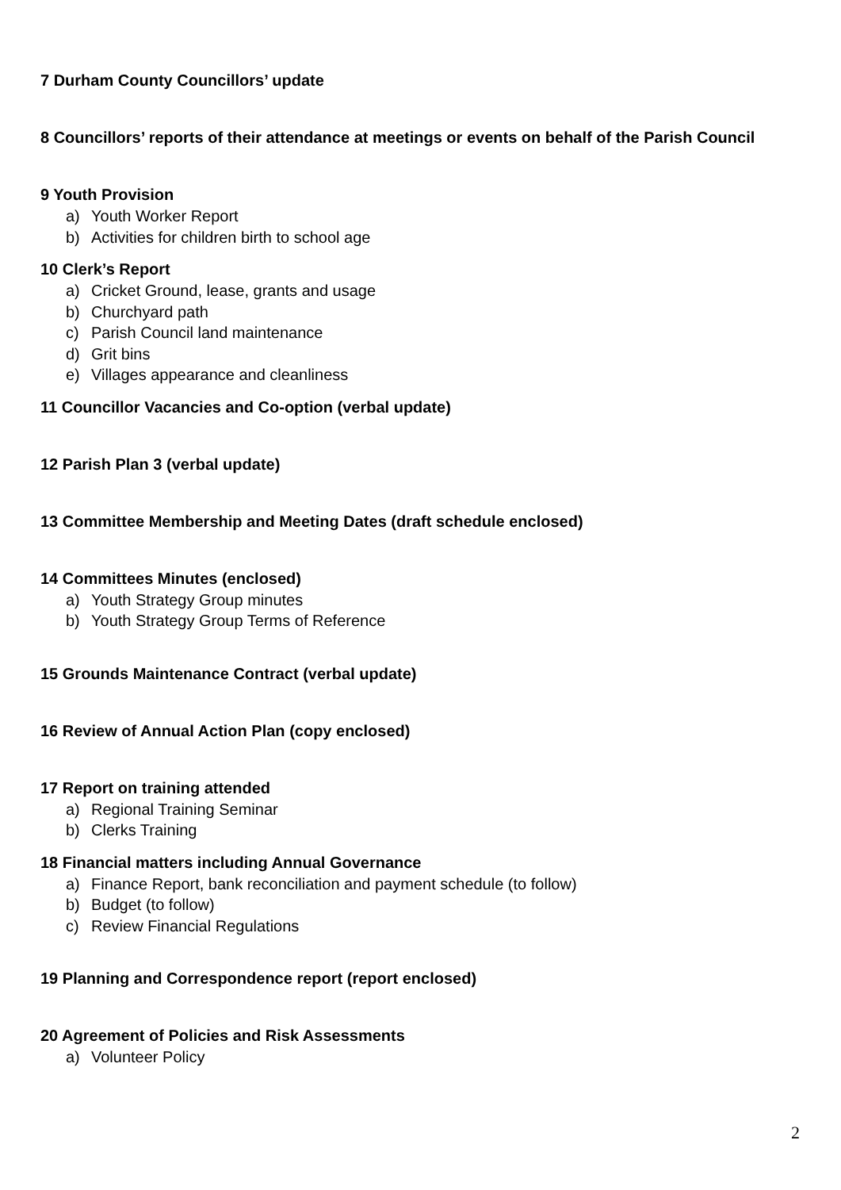7 Durham County Councillors’ update
8 Councillors’ reports of their attendance at meetings or events on behalf of the Parish Council
9 Youth Provision
a) Youth Worker Report
b) Activities for children birth to school age
10 Clerk’s Report
a) Cricket Ground, lease, grants and usage
b) Churchyard path
c) Parish Council land maintenance
d) Grit bins
e) Villages appearance and cleanliness
11 Councillor Vacancies and Co-option (verbal update)
12 Parish Plan 3 (verbal update)
13 Committee Membership and Meeting Dates (draft schedule enclosed)
14 Committees Minutes (enclosed)
a) Youth Strategy Group minutes
b) Youth Strategy Group Terms of Reference
15 Grounds Maintenance Contract (verbal update)
16 Review of Annual Action Plan (copy enclosed)
17 Report on training attended
a) Regional Training Seminar
b) Clerks Training
18 Financial matters including Annual Governance
a) Finance Report, bank reconciliation and payment schedule (to follow)
b) Budget (to follow)
c) Review Financial Regulations
19 Planning and Correspondence report (report enclosed)
20 Agreement of Policies and Risk Assessments
a) Volunteer Policy
2